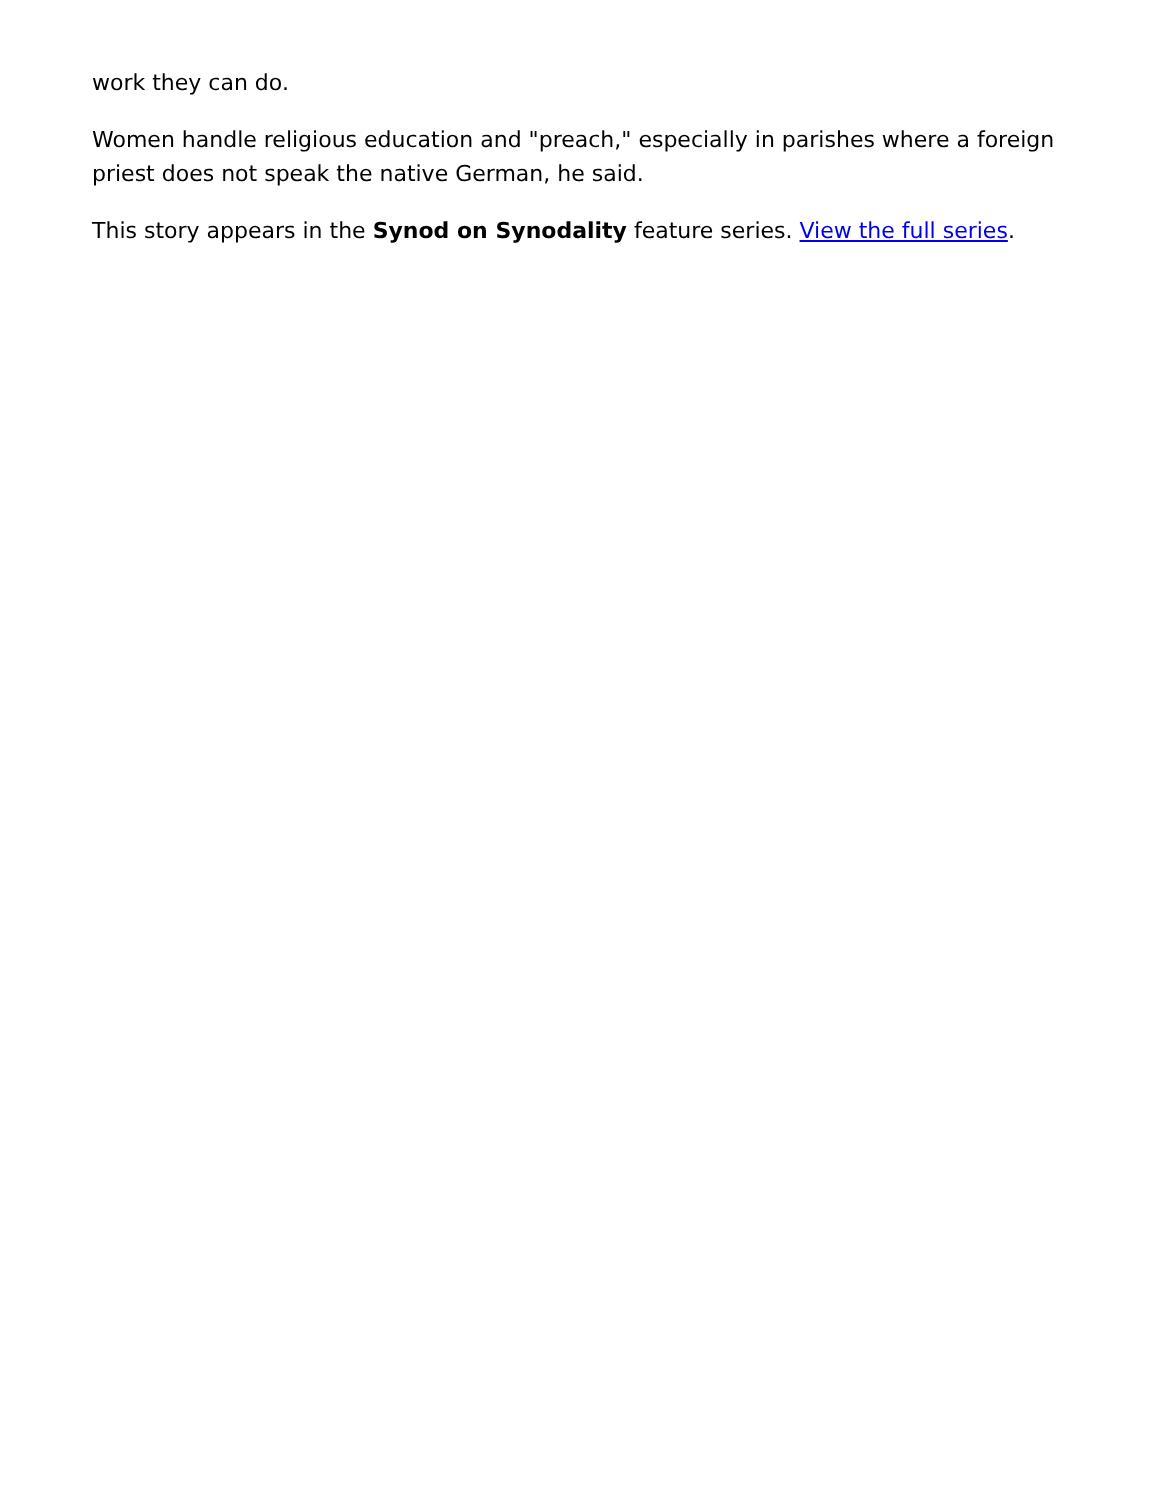work they can do.
Women handle religious education and "preach," especially in parishes where a foreign priest does not speak the native German, he said.
This story appears in the Synod on Synodality feature series. View the full series.